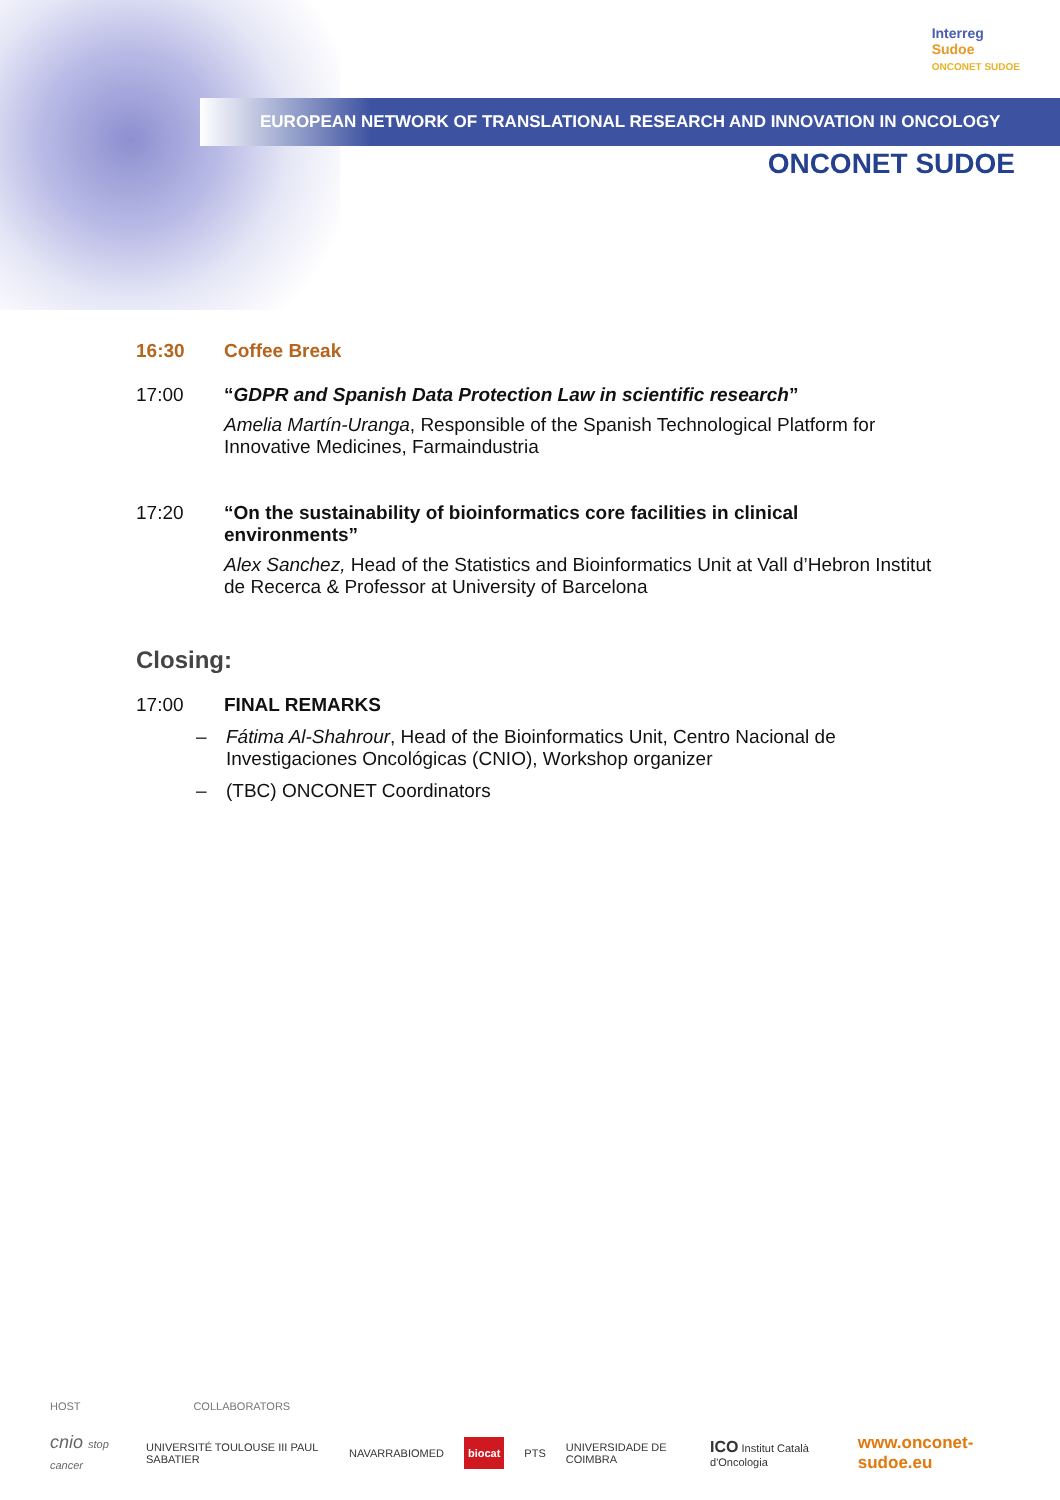Interreg
Sudoe
ONCONET SUDOE
EUROPEAN NETWORK OF TRANSLATIONAL RESEARCH AND INNOVATION IN ONCOLOGY
ONCONET SUDOE
16:30 Coffee Break
17:00 “GDPR and Spanish Data Protection Law in scientific research”
Amelia Martín-Uranga, Responsible of the Spanish Technological Platform for Innovative Medicines, Farmaindustria
17:20 “On the sustainability of bioinformatics core facilities in clinical environments”
Alex Sanchez, Head of the Statistics and Bioinformatics Unit at Vall d’Hebron Institut de Recerca & Professor at University of Barcelona
Closing:
17:00 FINAL REMARKS
– Fátima Al-Shahrour, Head of the Bioinformatics Unit, Centro Nacional de Investigaciones Oncológicas (CNIO), Workshop organizer
– (TBC) ONCONET Coordinators
HOST COLLABORATORS
cnio stop cancer UNIVERSITÉ TOULOUSE III PAUL SABATIER NAVARRABIOMED biocat PTS UNIVERSIDADE DE COIMBRA ICO Institut Català d'Oncologia www.onconet-sudoe.eu